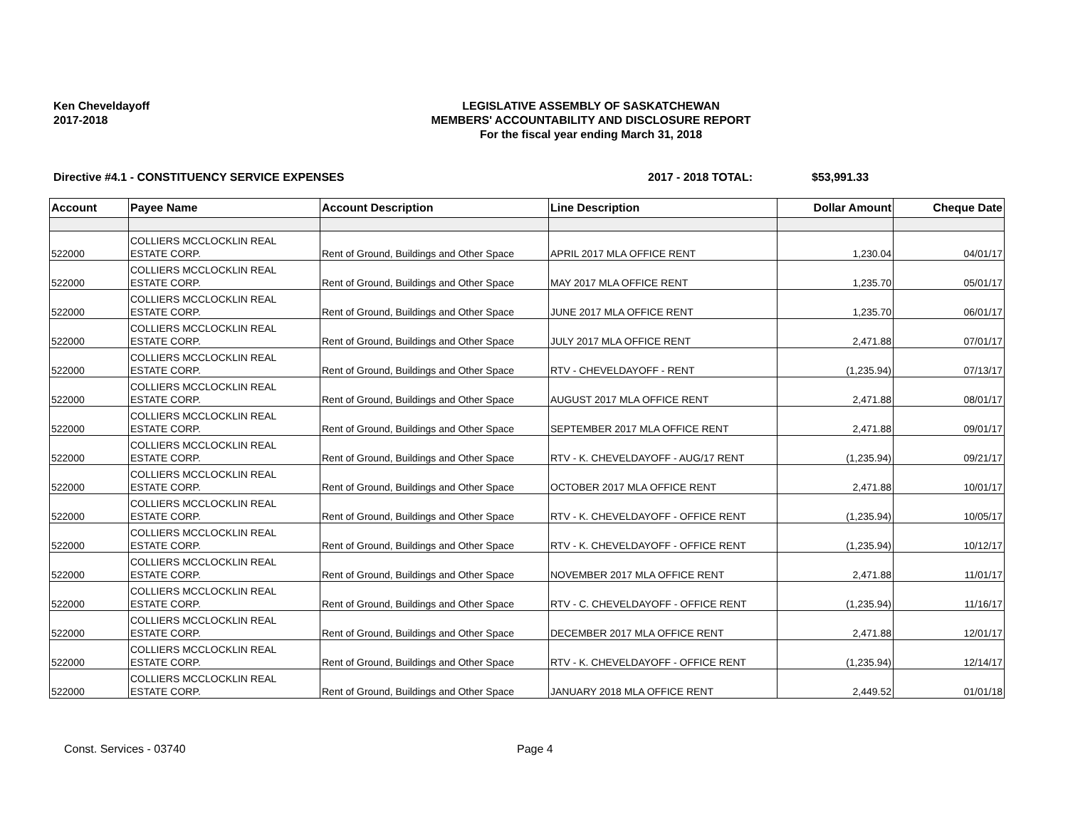Ken Cheveldayoff
2017-2018
LEGISLATIVE ASSEMBLY OF SASKATCHEWAN
MEMBERS' ACCOUNTABILITY AND DISCLOSURE REPORT
For the fiscal year ending March 31, 2018
Directive #4.1 - CONSTITUENCY SERVICE EXPENSES 2017 - 2018 TOTAL: $53,991.33
| Account | Payee Name | Account Description | Line Description | Dollar Amount | Cheque Date |
| --- | --- | --- | --- | --- | --- |
| 522000 | COLLIERS MCCLOCKLIN REAL ESTATE CORP. | Rent of Ground, Buildings and Other Space | APRIL 2017 MLA OFFICE RENT | 1,230.04 | 04/01/17 |
| 522000 | COLLIERS MCCLOCKLIN REAL ESTATE CORP. | Rent of Ground, Buildings and Other Space | MAY 2017 MLA OFFICE RENT | 1,235.70 | 05/01/17 |
| 522000 | COLLIERS MCCLOCKLIN REAL ESTATE CORP. | Rent of Ground, Buildings and Other Space | JUNE 2017 MLA OFFICE RENT | 1,235.70 | 06/01/17 |
| 522000 | COLLIERS MCCLOCKLIN REAL ESTATE CORP. | Rent of Ground, Buildings and Other Space | JULY 2017 MLA OFFICE RENT | 2,471.88 | 07/01/17 |
| 522000 | COLLIERS MCCLOCKLIN REAL ESTATE CORP. | Rent of Ground, Buildings and Other Space | RTV - CHEVELDAYOFF - RENT | (1,235.94) | 07/13/17 |
| 522000 | COLLIERS MCCLOCKLIN REAL ESTATE CORP. | Rent of Ground, Buildings and Other Space | AUGUST 2017 MLA OFFICE RENT | 2,471.88 | 08/01/17 |
| 522000 | COLLIERS MCCLOCKLIN REAL ESTATE CORP. | Rent of Ground, Buildings and Other Space | SEPTEMBER 2017 MLA OFFICE RENT | 2,471.88 | 09/01/17 |
| 522000 | COLLIERS MCCLOCKLIN REAL ESTATE CORP. | Rent of Ground, Buildings and Other Space | RTV - K. CHEVELDAYOFF - AUG/17 RENT | (1,235.94) | 09/21/17 |
| 522000 | COLLIERS MCCLOCKLIN REAL ESTATE CORP. | Rent of Ground, Buildings and Other Space | OCTOBER 2017 MLA OFFICE RENT | 2,471.88 | 10/01/17 |
| 522000 | COLLIERS MCCLOCKLIN REAL ESTATE CORP. | Rent of Ground, Buildings and Other Space | RTV - K. CHEVELDAYOFF - OFFICE RENT | (1,235.94) | 10/05/17 |
| 522000 | COLLIERS MCCLOCKLIN REAL ESTATE CORP. | Rent of Ground, Buildings and Other Space | RTV - K. CHEVELDAYOFF - OFFICE RENT | (1,235.94) | 10/12/17 |
| 522000 | COLLIERS MCCLOCKLIN REAL ESTATE CORP. | Rent of Ground, Buildings and Other Space | NOVEMBER 2017 MLA OFFICE RENT | 2,471.88 | 11/01/17 |
| 522000 | COLLIERS MCCLOCKLIN REAL ESTATE CORP. | Rent of Ground, Buildings and Other Space | RTV - C. CHEVELDAYOFF - OFFICE RENT | (1,235.94) | 11/16/17 |
| 522000 | COLLIERS MCCLOCKLIN REAL ESTATE CORP. | Rent of Ground, Buildings and Other Space | DECEMBER 2017 MLA OFFICE RENT | 2,471.88 | 12/01/17 |
| 522000 | COLLIERS MCCLOCKLIN REAL ESTATE CORP. | Rent of Ground, Buildings and Other Space | RTV - K. CHEVELDAYOFF - OFFICE RENT | (1,235.94) | 12/14/17 |
| 522000 | COLLIERS MCCLOCKLIN REAL ESTATE CORP. | Rent of Ground, Buildings and Other Space | JANUARY 2018 MLA OFFICE RENT | 2,449.52 | 01/01/18 |
Const. Services - 03740 Page 4